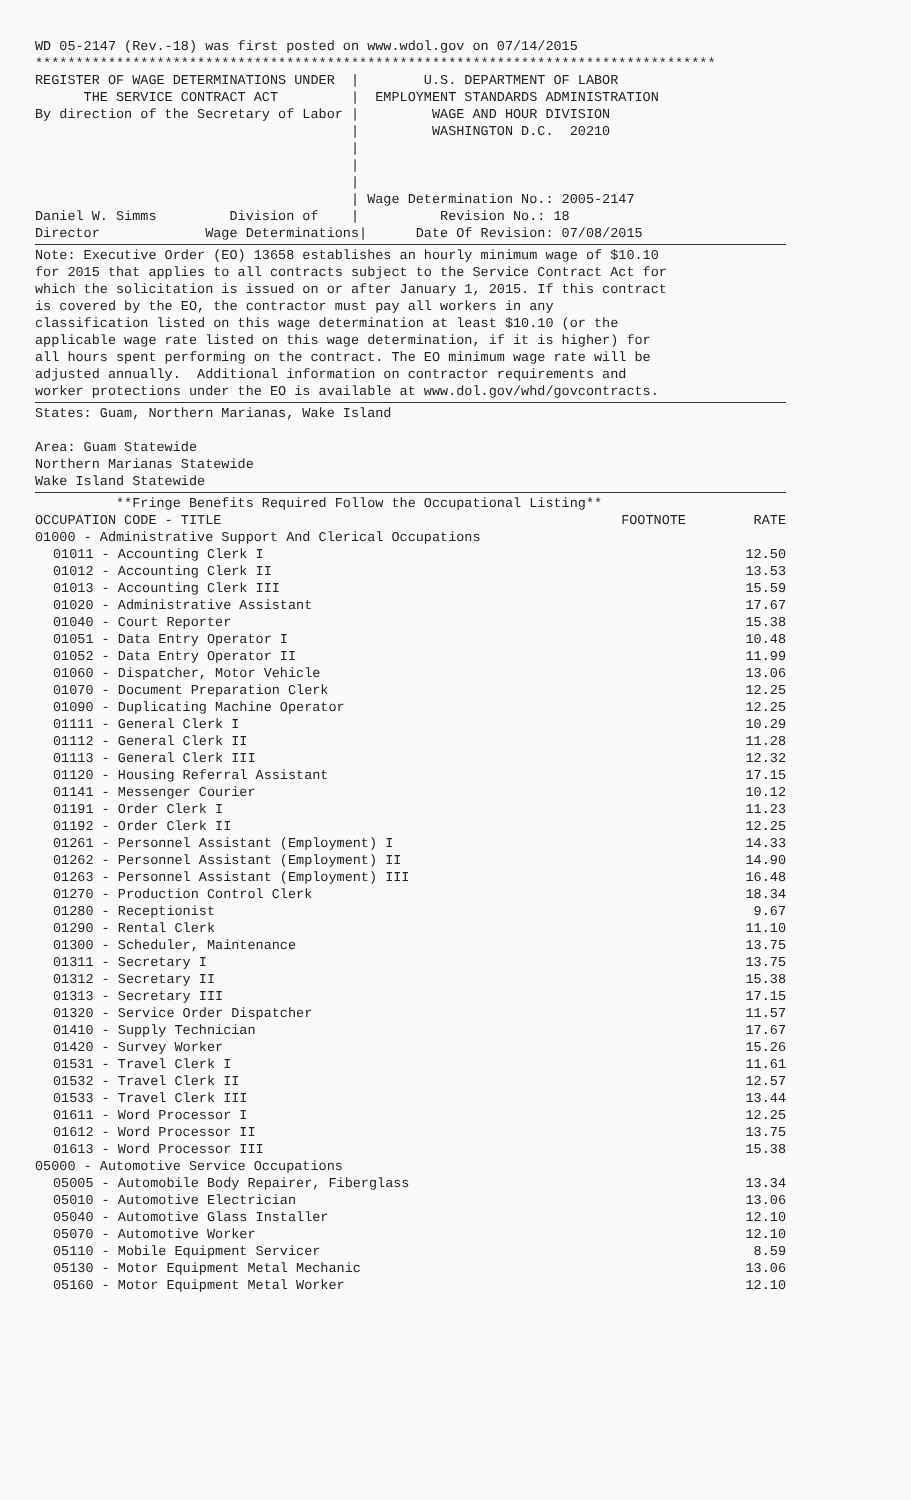WD 05-2147 (Rev.-18) was first posted on www.wdol.gov on 07/14/2015
************************************************************************************
REGISTER OF WAGE DETERMINATIONS UNDER  |        U.S. DEPARTMENT OF LABOR
      THE SERVICE CONTRACT ACT         |  EMPLOYMENT STANDARDS ADMINISTRATION
By direction of the Secretary of Labor |         WAGE AND HOUR DIVISION
                                       |         WASHINGTON D.C.  20210
                                       |
                                       |
                                       |
                                       | Wage Determination No.: 2005-2147
Daniel W. Simms         Division of    |          Revision No.: 18
Director             Wage Determinations|      Date Of Revision: 07/08/2015
Note: Executive Order (EO) 13658 establishes an hourly minimum wage of $10.10
for 2015 that applies to all contracts subject to the Service Contract Act for
which the solicitation is issued on or after January 1, 2015. If this contract
is covered by the EO, the contractor must pay all workers in any
classification listed on this wage determination at least $10.10 (or the
applicable wage rate listed on this wage determination, if it is higher) for
all hours spent performing on the contract. The EO minimum wage rate will be
adjusted annually.  Additional information on contractor requirements and
worker protections under the EO is available at www.dol.gov/whd/govcontracts.
States: Guam, Northern Marianas, Wake Island

Area: Guam Statewide
Northern Marianas Statewide
Wake Island Statewide
          **Fringe Benefits Required Follow the Occupational Listing**
| OCCUPATION CODE - TITLE | FOOTNOTE | RATE |
| --- | --- | --- |
| 01000 - Administrative Support And Clerical Occupations | | |
| 01011 - Accounting Clerk I | | 12.50 |
| 01012 - Accounting Clerk II | | 13.53 |
| 01013 - Accounting Clerk III | | 15.59 |
| 01020 - Administrative Assistant | | 17.67 |
| 01040 - Court Reporter | | 15.38 |
| 01051 - Data Entry Operator I | | 10.48 |
| 01052 - Data Entry Operator II | | 11.99 |
| 01060 - Dispatcher, Motor Vehicle | | 13.06 |
| 01070 - Document Preparation Clerk | | 12.25 |
| 01090 - Duplicating Machine Operator | | 12.25 |
| 01111 - General Clerk I | | 10.29 |
| 01112 - General Clerk II | | 11.28 |
| 01113 - General Clerk III | | 12.32 |
| 01120 - Housing Referral Assistant | | 17.15 |
| 01141 - Messenger Courier | | 10.12 |
| 01191 - Order Clerk I | | 11.23 |
| 01192 - Order Clerk II | | 12.25 |
| 01261 - Personnel Assistant (Employment) I | | 14.33 |
| 01262 - Personnel Assistant (Employment) II | | 14.90 |
| 01263 - Personnel Assistant (Employment) III | | 16.48 |
| 01270 - Production Control Clerk | | 18.34 |
| 01280 - Receptionist | | 9.67 |
| 01290 - Rental Clerk | | 11.10 |
| 01300 - Scheduler, Maintenance | | 13.75 |
| 01311 - Secretary I | | 13.75 |
| 01312 - Secretary II | | 15.38 |
| 01313 - Secretary III | | 17.15 |
| 01320 - Service Order Dispatcher | | 11.57 |
| 01410 - Supply Technician | | 17.67 |
| 01420 - Survey Worker | | 15.26 |
| 01531 - Travel Clerk I | | 11.61 |
| 01532 - Travel Clerk II | | 12.57 |
| 01533 - Travel Clerk III | | 13.44 |
| 01611 - Word Processor I | | 12.25 |
| 01612 - Word Processor II | | 13.75 |
| 01613 - Word Processor III | | 15.38 |
| 05000 - Automotive Service Occupations | | |
| 05005 - Automobile Body Repairer, Fiberglass | | 13.34 |
| 05010 - Automotive Electrician | | 13.06 |
| 05040 - Automotive Glass Installer | | 12.10 |
| 05070 - Automotive Worker | | 12.10 |
| 05110 - Mobile Equipment Servicer | | 8.59 |
| 05130 - Motor Equipment Metal Mechanic | | 13.06 |
| 05160 - Motor Equipment Metal Worker | | 12.10 |